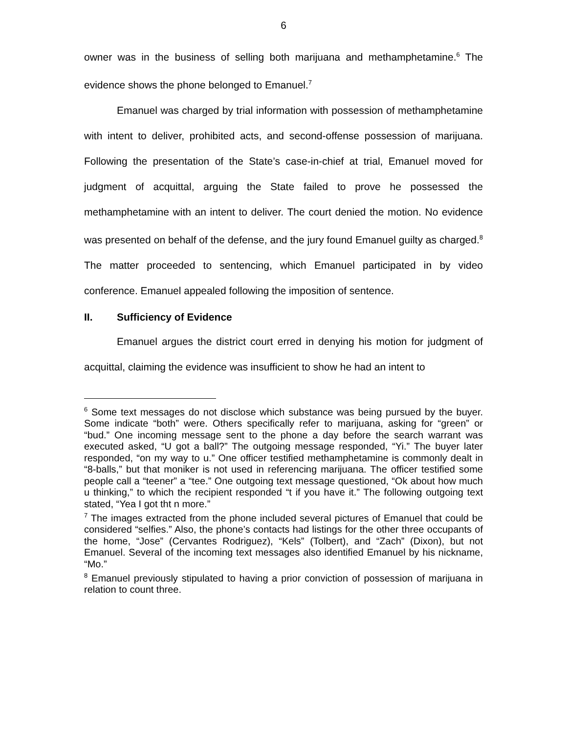6
owner was in the business of selling both marijuana and methamphetamine.<sup>6</sup> The evidence shows the phone belonged to Emanuel.<sup>7</sup>
Emanuel was charged by trial information with possession of methamphetamine with intent to deliver, prohibited acts, and second-offense possession of marijuana. Following the presentation of the State’s case-in-chief at trial, Emanuel moved for judgment of acquittal, arguing the State failed to prove he possessed the methamphetamine with an intent to deliver. The court denied the motion. No evidence was presented on behalf of the defense, and the jury found Emanuel guilty as charged.<sup>8</sup> The matter proceeded to sentencing, which Emanuel participated in by video conference. Emanuel appealed following the imposition of sentence.
II. Sufficiency of Evidence
Emanuel argues the district court erred in denying his motion for judgment of acquittal, claiming the evidence was insufficient to show he had an intent to
<sup>6</sup> Some text messages do not disclose which substance was being pursued by the buyer. Some indicate “both” were. Others specifically refer to marijuana, asking for “green” or “bud.” One incoming message sent to the phone a day before the search warrant was executed asked, “U got a ball?” The outgoing message responded, “Yi.” The buyer later responded, “on my way to u.” One officer testified methamphetamine is commonly dealt in “8-balls,” but that moniker is not used in referencing marijuana. The officer testified some people call a “teener” a “tee.” One outgoing text message questioned, “Ok about how much u thinking,” to which the recipient responded “t if you have it.” The following outgoing text stated, “Yea I got tht n more.”
<sup>7</sup> The images extracted from the phone included several pictures of Emanuel that could be considered “selfies.” Also, the phone’s contacts had listings for the other three occupants of the home, “Jose” (Cervantes Rodriguez), “Kels” (Tolbert), and “Zach” (Dixon), but not Emanuel. Several of the incoming text messages also identified Emanuel by his nickname, “Mo.”
<sup>8</sup> Emanuel previously stipulated to having a prior conviction of possession of marijuana in relation to count three.